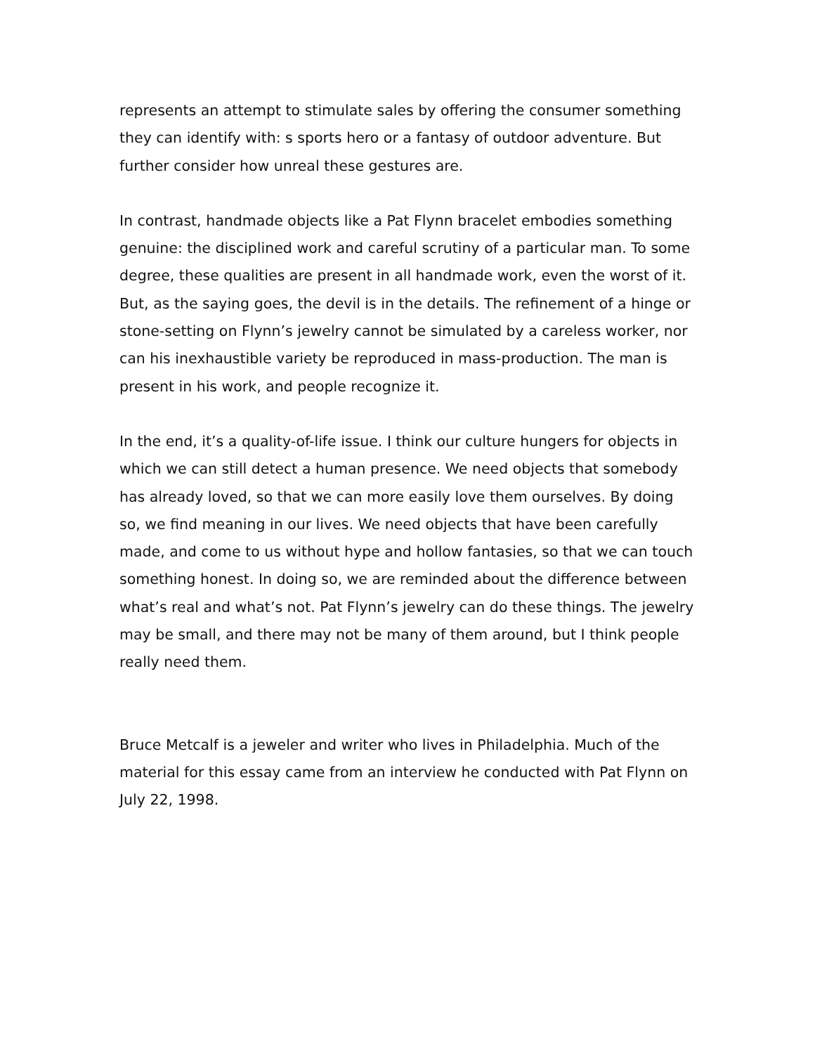represents an attempt to stimulate sales by offering the consumer something they can identify with: s sports hero or a fantasy of outdoor adventure. But further consider how unreal these gestures are.
In contrast, handmade objects like a Pat Flynn bracelet embodies something genuine: the disciplined work and careful scrutiny of a particular man. To some degree, these qualities are present in all handmade work, even the worst of it. But, as the saying goes, the devil is in the details. The refinement of a hinge or stone-setting on Flynn’s jewelry cannot be simulated by a careless worker, nor can his inexhaustible variety be reproduced in mass-production. The man is present in his work, and people recognize it.
In the end, it’s a quality-of-life issue. I think our culture hungers for objects in which we can still detect a human presence. We need objects that somebody has already loved, so that we can more easily love them ourselves. By doing so, we find meaning in our lives. We need objects that have been carefully made, and come to us without hype and hollow fantasies, so that we can touch something honest. In doing so, we are reminded about the difference between what’s real and what’s not. Pat Flynn’s jewelry can do these things. The jewelry may be small, and there may not be many of them around, but I think people really need them.
Bruce Metcalf is a jeweler and writer who lives in Philadelphia. Much of the material for this essay came from an interview he conducted with Pat Flynn on July 22, 1998.